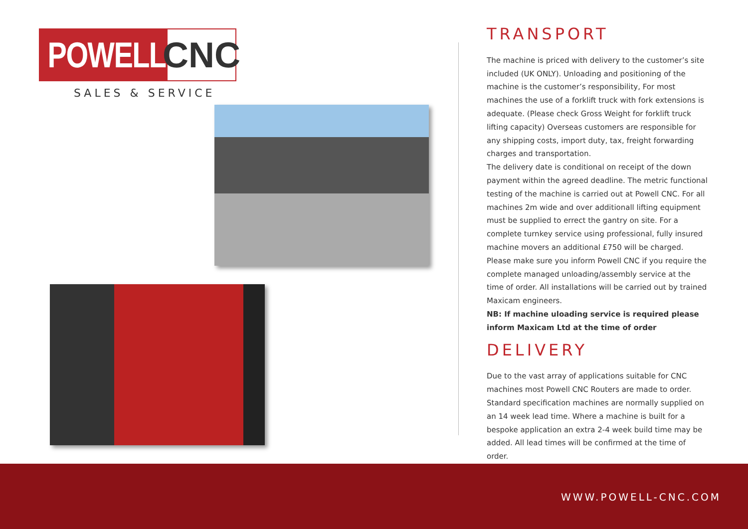POWELL CNC
SALES & SERVICE
TRANSPORT
The machine is priced with delivery to the customer’s site included (UK ONLY). Unloading and positioning of the machine is the customer’s responsibility, For most machines the use of a forklift truck with fork extensions is adequate. (Please check Gross Weight for forklift truck lifting capacity) Overseas customers are responsible for any shipping costs, import duty, tax, freight forwarding charges and transportation.
The delivery date is conditional on receipt of the down payment within the agreed deadline. The metric functional testing of the machine is carried out at Powell CNC. For all machines 2m wide and over additionall lifting equipment must be supplied to errect the gantry on site. For a complete turnkey service using professional, fully insured machine movers an additional £750 will be charged. Please make sure you inform Powell CNC if you require the complete managed unloading/assembly service at the time of order. All installations will be carried out by trained Maxicam engineers.
NB: If machine uloading service is required please inform Maxicam Ltd at the time of order
DELIVERY
Due to the vast array of applications suitable for CNC machines most Powell CNC Routers are made to order. Standard specification machines are normally supplied on an 14 week lead time. Where a machine is built for a bespoke application an extra 2-4 week build time may be added. All lead times will be confirmed at the time of order.
WWW.POWELL-CNC.COM